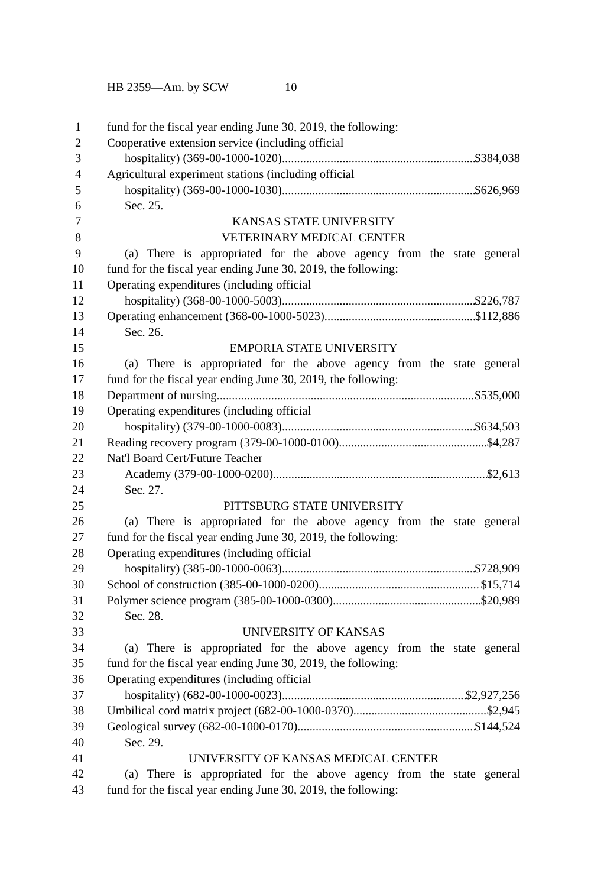HB 2359—Am. by SCW 10
1 fund for the fiscal year ending June 30, 2019, the following:
2 Cooperative extension service (including official
3 hospitality) (369-00-1000-1020) $384,038
4 Agricultural experiment stations (including official
5 hospitality) (369-00-1000-1030) $626,969
6 Sec. 25.
7 KANSAS STATE UNIVERSITY
8 VETERINARY MEDICAL CENTER
9 (a) There is appropriated for the above agency from the state general
10 fund for the fiscal year ending June 30, 2019, the following:
11 Operating expenditures (including official
12 hospitality) (368-00-1000-5003) $226,787
13 Operating enhancement (368-00-1000-5023) $112,886
14 Sec. 26.
15 EMPORIA STATE UNIVERSITY
16 (a) There is appropriated for the above agency from the state general
17 fund for the fiscal year ending June 30, 2019, the following:
18 Department of nursing $535,000
19 Operating expenditures (including official
20 hospitality) (379-00-1000-0083) $634,503
21 Reading recovery program (379-00-1000-0100) $4,287
22 Nat'l Board Cert/Future Teacher
23 Academy (379-00-1000-0200) $2,613
24 Sec. 27.
25 PITTSBURG STATE UNIVERSITY
26 (a) There is appropriated for the above agency from the state general
27 fund for the fiscal year ending June 30, 2019, the following:
28 Operating expenditures (including official
29 hospitality) (385-00-1000-0063) $728,909
30 School of construction (385-00-1000-0200) $15,714
31 Polymer science program (385-00-1000-0300) $20,989
32 Sec. 28.
33 UNIVERSITY OF KANSAS
34 (a) There is appropriated for the above agency from the state general
35 fund for the fiscal year ending June 30, 2019, the following:
36 Operating expenditures (including official
37 hospitality) (682-00-1000-0023) $2,927,256
38 Umbilical cord matrix project (682-00-1000-0370) $2,945
39 Geological survey (682-00-1000-0170) $144,524
40 Sec. 29.
41 UNIVERSITY OF KANSAS MEDICAL CENTER
42 (a) There is appropriated for the above agency from the state general
43 fund for the fiscal year ending June 30, 2019, the following: